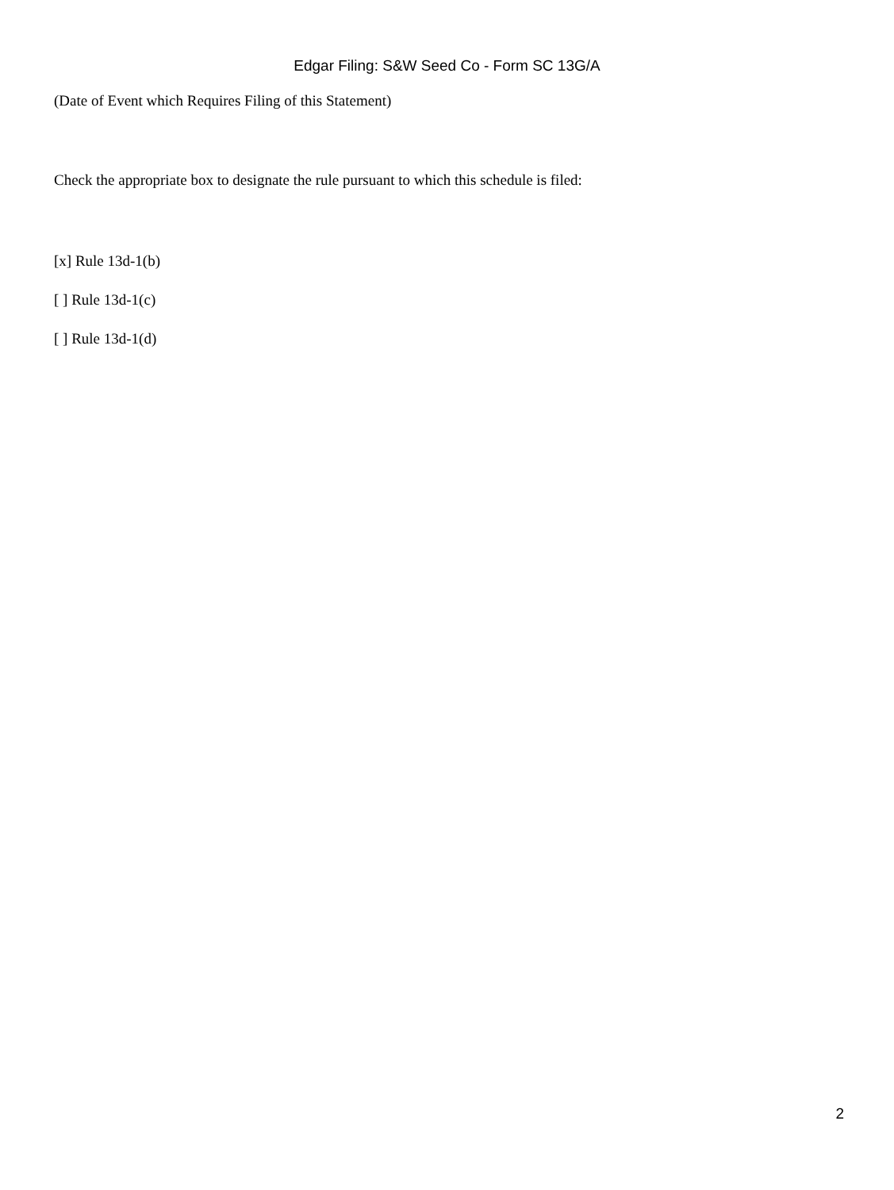Edgar Filing: S&W Seed Co - Form SC 13G/A
(Date of Event which Requires Filing of this Statement)
Check the appropriate box to designate the rule pursuant to which this schedule is filed:
[x] Rule 13d-1(b)
[ ] Rule 13d-1(c)
[ ] Rule 13d-1(d)
2